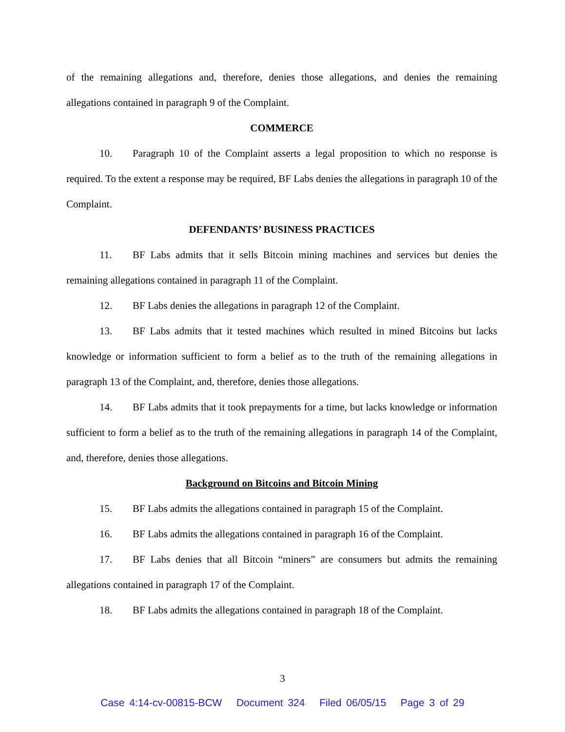of the remaining allegations and, therefore, denies those allegations, and denies the remaining allegations contained in paragraph 9 of the Complaint.
COMMERCE
10. Paragraph 10 of the Complaint asserts a legal proposition to which no response is required. To the extent a response may be required, BF Labs denies the allegations in paragraph 10 of the Complaint.
DEFENDANTS’ BUSINESS PRACTICES
11. BF Labs admits that it sells Bitcoin mining machines and services but denies the remaining allegations contained in paragraph 11 of the Complaint.
12. BF Labs denies the allegations in paragraph 12 of the Complaint.
13. BF Labs admits that it tested machines which resulted in mined Bitcoins but lacks knowledge or information sufficient to form a belief as to the truth of the remaining allegations in paragraph 13 of the Complaint, and, therefore, denies those allegations.
14. BF Labs admits that it took prepayments for a time, but lacks knowledge or information sufficient to form a belief as to the truth of the remaining allegations in paragraph 14 of the Complaint, and, therefore, denies those allegations.
Background on Bitcoins and Bitcoin Mining
15. BF Labs admits the allegations contained in paragraph 15 of the Complaint.
16. BF Labs admits the allegations contained in paragraph 16 of the Complaint.
17. BF Labs denies that all Bitcoin “miners” are consumers but admits the remaining allegations contained in paragraph 17 of the Complaint.
18. BF Labs admits the allegations contained in paragraph 18 of the Complaint.
3
Case 4:14-cv-00815-BCW Document 324 Filed 06/05/15 Page 3 of 29